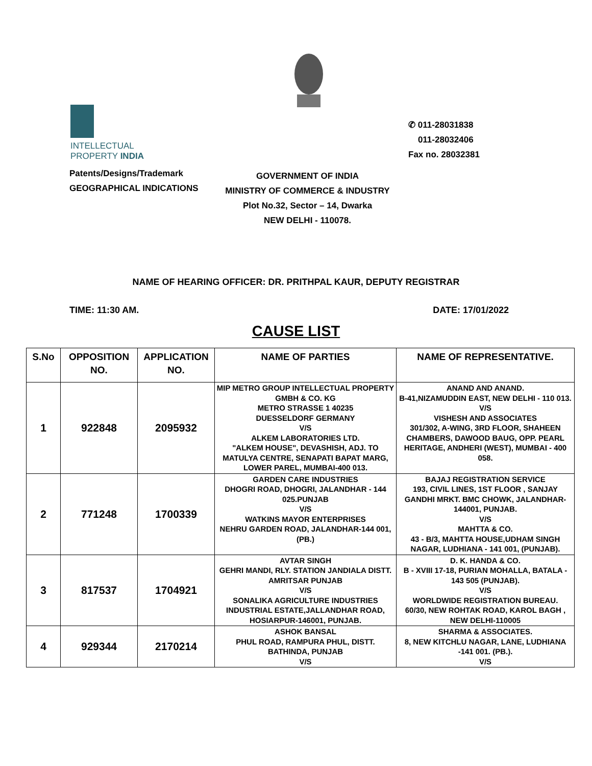INTELLECTUAL
PROPERTY INDIA
✆ 011-28031838
011-28032406
Fax no. 28032381
Patents/Designs/Trademark
GEOGRAPHICAL INDICATIONS
GOVERNMENT OF INDIA
MINISTRY OF COMMERCE & INDUSTRY
Plot No.32, Sector – 14, Dwarka
NEW DELHI - 110078.
NAME OF HEARING OFFICER: DR. PRITHPAL KAUR, DEPUTY REGISTRAR
TIME: 11:30 AM. DATE: 17/01/2022
CAUSE LIST
| S.No | OPPOSITION NO. | APPLICATION NO. | NAME OF PARTIES | NAME OF REPRESENTATIVE. |
| --- | --- | --- | --- | --- |
| 1 | 922848 | 2095932 | MIP METRO GROUP INTELLECTUAL PROPERTY GMBH & CO. KG METRO STRASSE 1 40235 DUESSELDORF GERMANY V/S ALKEM LABORATORIES LTD. "ALKEM HOUSE", DEVASHISH, ADJ. TO MATULYA CENTRE, SENAPATI BAPAT MARG, LOWER PAREL, MUMBAI-400 013. | ANAND AND ANAND. B-41,NIZAMUDDIN EAST, NEW DELHI - 110 013. V/S VISHESH AND ASSOCIATES 301/302, A-WING, 3RD FLOOR, SHAHEEN CHAMBERS, DAWOOD BAUG, OPP. PEARL HERITAGE, ANDHERI (WEST), MUMBAI - 400 058. |
| 2 | 771248 | 1700339 | GARDEN CARE INDUSTRIES DHOGRI ROAD, DHOGRI, JALANDHAR - 144 025.PUNJAB V/S WATKINS MAYOR ENTERPRISES NEHRU GARDEN ROAD, JALANDHAR-144 001,(PB.) | BAJAJ REGISTRATION SERVICE 193, CIVIL LINES, 1ST FLOOR , SANJAY GANDHI MRKT. BMC CHOWK, JALANDHAR-144001, PUNJAB. V/S MAHTTA & CO. 43 - B/3, MAHTTA HOUSE,UDHAM SINGH NAGAR, LUDHIANA - 141 001, (PUNJAB). |
| 3 | 817537 | 1704921 | AVTAR SINGH GEHRI MANDI, RLY. STATION JANDIALA DISTT. AMRITSAR PUNJAB V/S SONALIKA AGRICULTURE INDUSTRIES INDUSTRIAL ESTATE,JALLANDHAR ROAD, HOSIARPUR-146001, PUNJAB. | D. K. HANDA & CO. B - XVIII 17-18, PURIAN MOHALLA, BATALA - 143 505 (PUNJAB). V/S WORLDWIDE REGISTRATION BUREAU. 60/30, NEW ROHTAK ROAD, KAROL BAGH , NEW DELHI-110005 |
| 4 | 929344 | 2170214 | ASHOK BANSAL PHUL ROAD, RAMPURA PHUL, DISTT. BATHINDA, PUNJAB V/S | SHARMA & ASSOCIATES. 8, NEW KITCHLU NAGAR, LANE, LUDHIANA -141 001. (PB.). V/S |